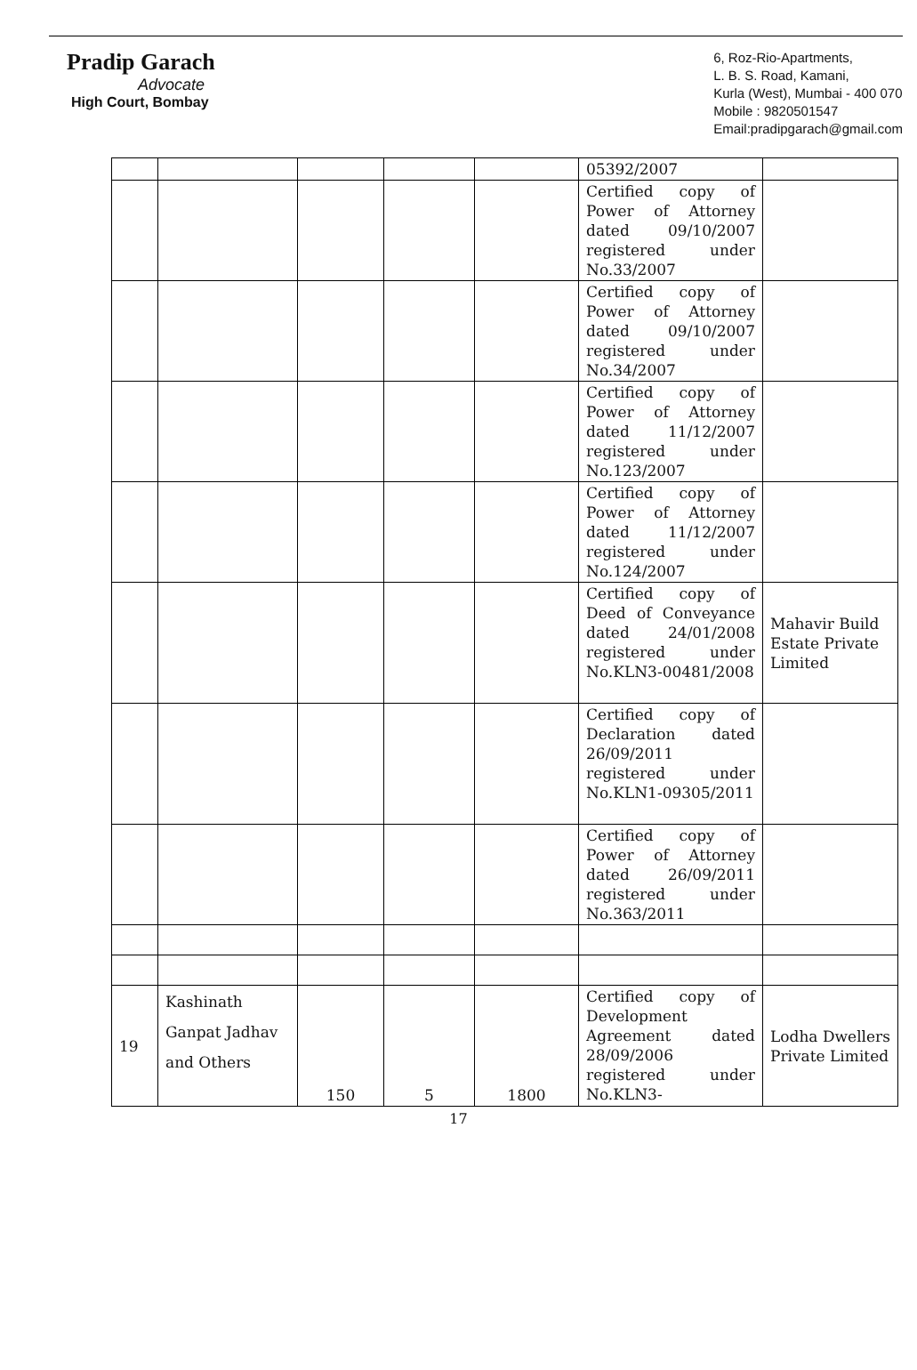Pradip Garach
Advocate
High Court, Bombay
6, Roz-Rio-Apartments,
L. B. S. Road, Kamani,
Kurla (West), Mumbai - 400 070
Mobile : 9820501547
Email:pradipgarach@gmail.com
| | | | | | 05392/2007 | |
| | | | | | Certified copy of Power of Attorney dated 09/10/2007 registered under No.33/2007 | |
| | | | | | Certified copy of Power of Attorney dated 09/10/2007 registered under No.34/2007 | |
| | | | | | Certified copy of Power of Attorney dated 11/12/2007 registered under No.123/2007 | |
| | | | | | Certified copy of Power of Attorney dated 11/12/2007 registered under No.124/2007 | |
| | | | | | Certified copy of Deed of Conveyance dated 24/01/2008 registered under No.KLN3-00481/2008 | Mahavir Build Estate Private Limited |
| | | | | | Certified copy of Declaration dated 26/09/2011 registered under No.KLN1-09305/2011 | |
| | | | | | Certified copy of Power of Attorney dated 26/09/2011 registered under No.363/2011 | |
| 19 | Kashinath Ganpat Jadhav and Others | 150 | 5 | 1800 | Certified copy of Development Agreement dated 28/09/2006 registered under No.KLN3- | Lodha Dwellers Private Limited |
17